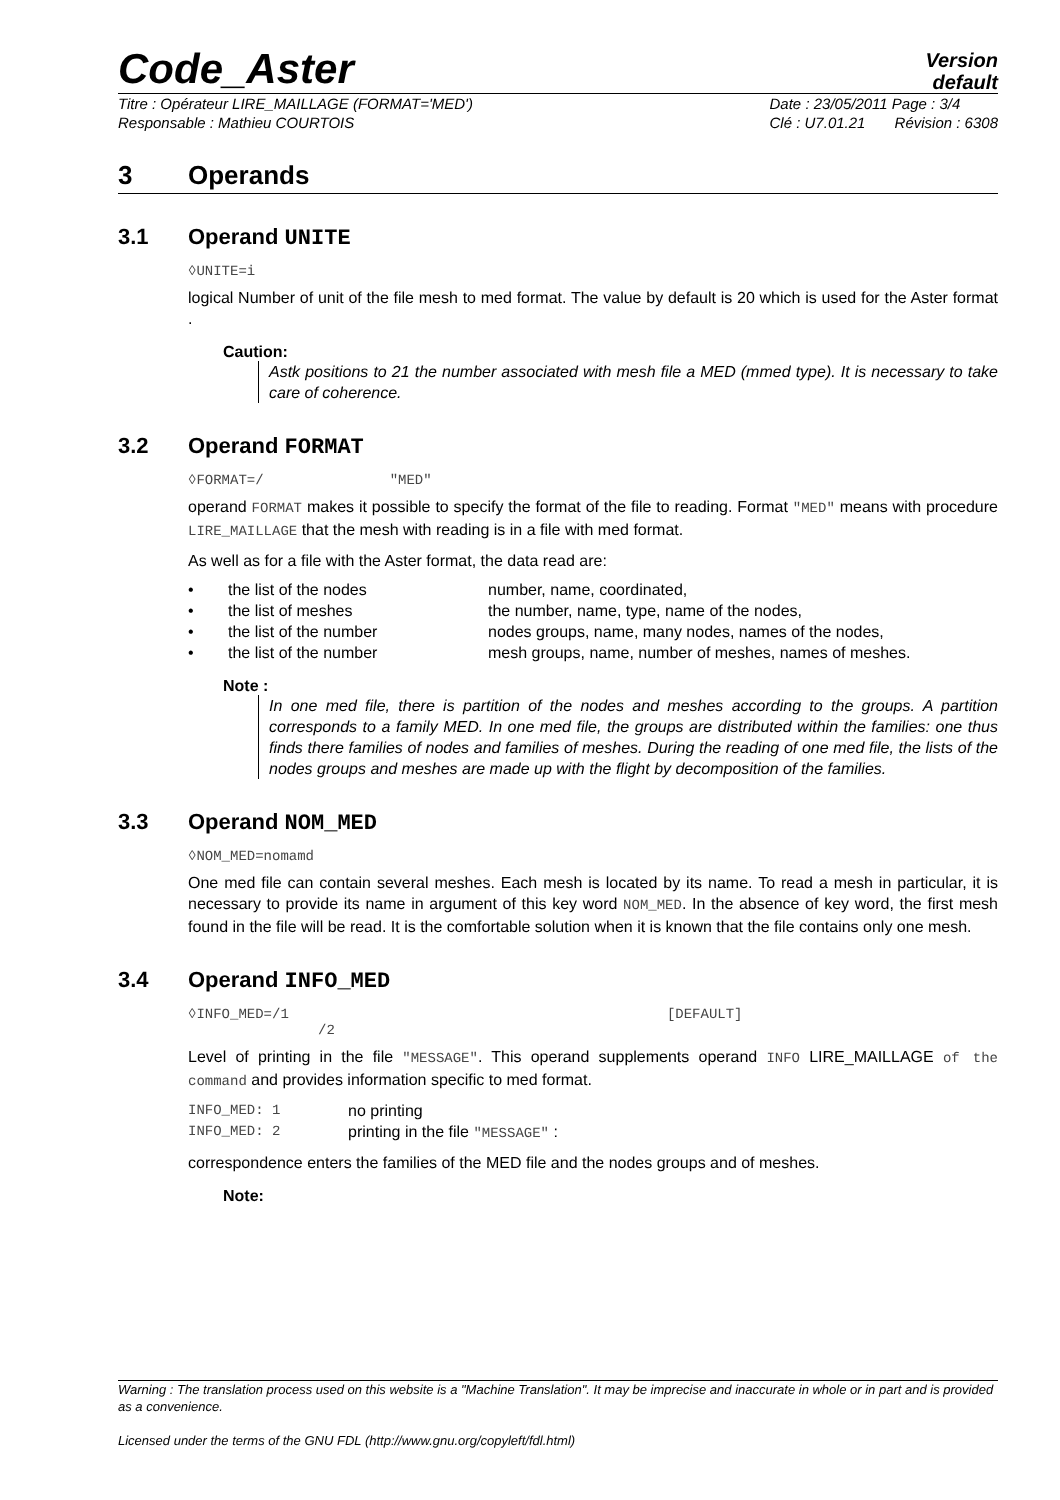Code_Aster
Version
default
Titre : Opérateur LIRE_MAILLAGE (FORMAT='MED')
Responsable : Mathieu COURTOIS Date : 23/05/2011 Page : 3/4
Clé : U7.01.21 Révision : 6308
3 Operands
3.1 Operand UNITE
◊UNITE=i
logical Number of unit of the file mesh to med format. The value by default is 20 which is used for the Aster format .
Caution:
Astk positions to 21 the number associated with mesh file a MED (mmed type). It is necessary to take care of coherence.
3.2 Operand FORMAT
◊FORMAT=/ "MED"
operand FORMAT makes it possible to specify the format of the file to reading. Format "MED" means with procedure LIRE_MAILLAGE that the mesh with reading is in a file with med format.
As well as for a file with the Aster format, the data read are:
• the list of the nodes number, name, coordinated,
• the list of meshes the number, name, type, name of the nodes,
• the list of the number nodes groups, name, many nodes, names of the nodes,
• the list of the number mesh groups, name, number of meshes, names of meshes.
Note :
In one med file, there is partition of the nodes and meshes according to the groups. A partition corresponds to a family MED. In one med file, the groups are distributed within the families: one thus finds there families of nodes and families of meshes. During the reading of one med file, the lists of the nodes groups and meshes are made up with the flight by decomposition of the families.
3.3 Operand NOM_MED
◊NOM_MED=nomamd
One med file can contain several meshes. Each mesh is located by its name. To read a mesh in particular, it is necessary to provide its name in argument of this key word NOM_MED. In the absence of key word, the first mesh found in the file will be read. It is the comfortable solution when it is known that the file contains only one mesh.
3.4 Operand INFO_MED
◊INFO_MED=/1 [DEFAULT]
/2
Level of printing in the file "MESSAGE". This operand supplements operand INFO LIRE_MAILLAGE of the command and provides information specific to med format.
INFO_MED: 1 no printing
INFO_MED: 2 printing in the file "MESSAGE" :
correspondence enters the families of the MED file and the nodes groups and of meshes.
Note:
Warning : The translation process used on this website is a "Machine Translation". It may be imprecise and inaccurate in whole or in part and is provided as a convenience.
Licensed under the terms of the GNU FDL (http://www.gnu.org/copyleft/fdl.html)